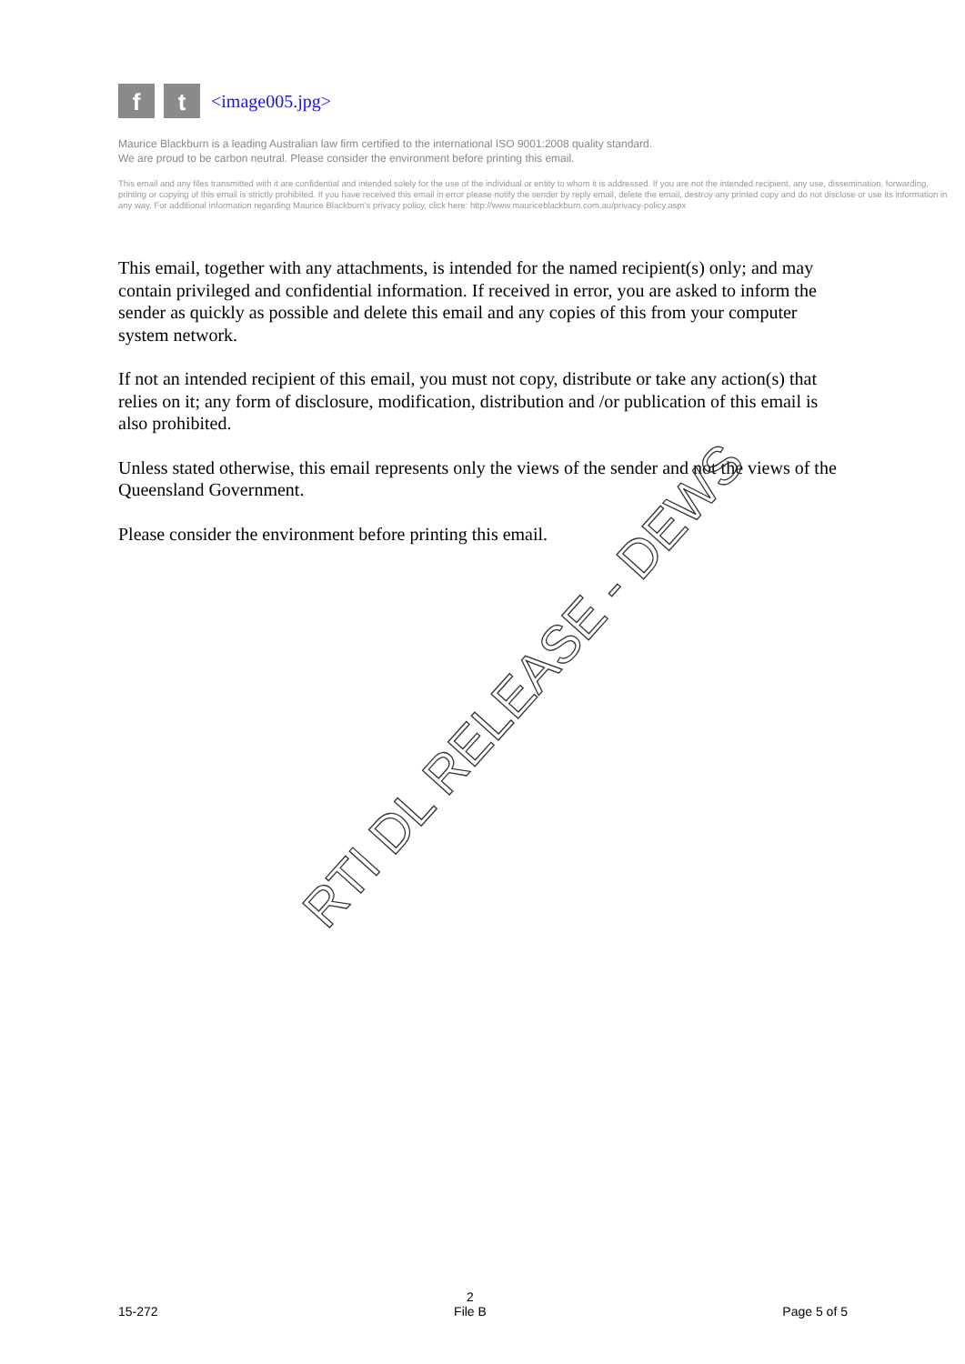f t
<image005.jpg>
Maurice Blackburn is a leading Australian law firm certified to the international ISO 9001:2008 quality standard.
We are proud to be carbon neutral. Please consider the environment before printing this email.
This email and any files transmitted with it are confidential and intended solely for the use of the individual or entity to whom it is addressed. If you are not the intended recipient, any use, dissemination, forwarding, printing or copying of this email is strictly prohibited. If you have received this email in error please notify the sender by reply email, delete the email, destroy any printed copy and do not disclose or use its information in any way. For additional information regarding Maurice Blackburn's privacy policy, click here: http://www.mauriceblackburn.com.au/privacy-policy.aspx
This email, together with any attachments, is intended for the named recipient(s) only; and may contain privileged and confidential information. If received in error, you are asked to inform the sender as quickly as possible and delete this email and any copies of this from your computer system network.
If not an intended recipient of this email, you must not copy, distribute or take any action(s) that relies on it; any form of disclosure, modification, distribution and /or publication of this email is also prohibited.
Unless stated otherwise, this email represents only the views of the sender and not the views of the Queensland Government.
Please consider the environment before printing this email.
RTI DL RELEASE - DEWS
15-272 2
File B Page 5 of 5